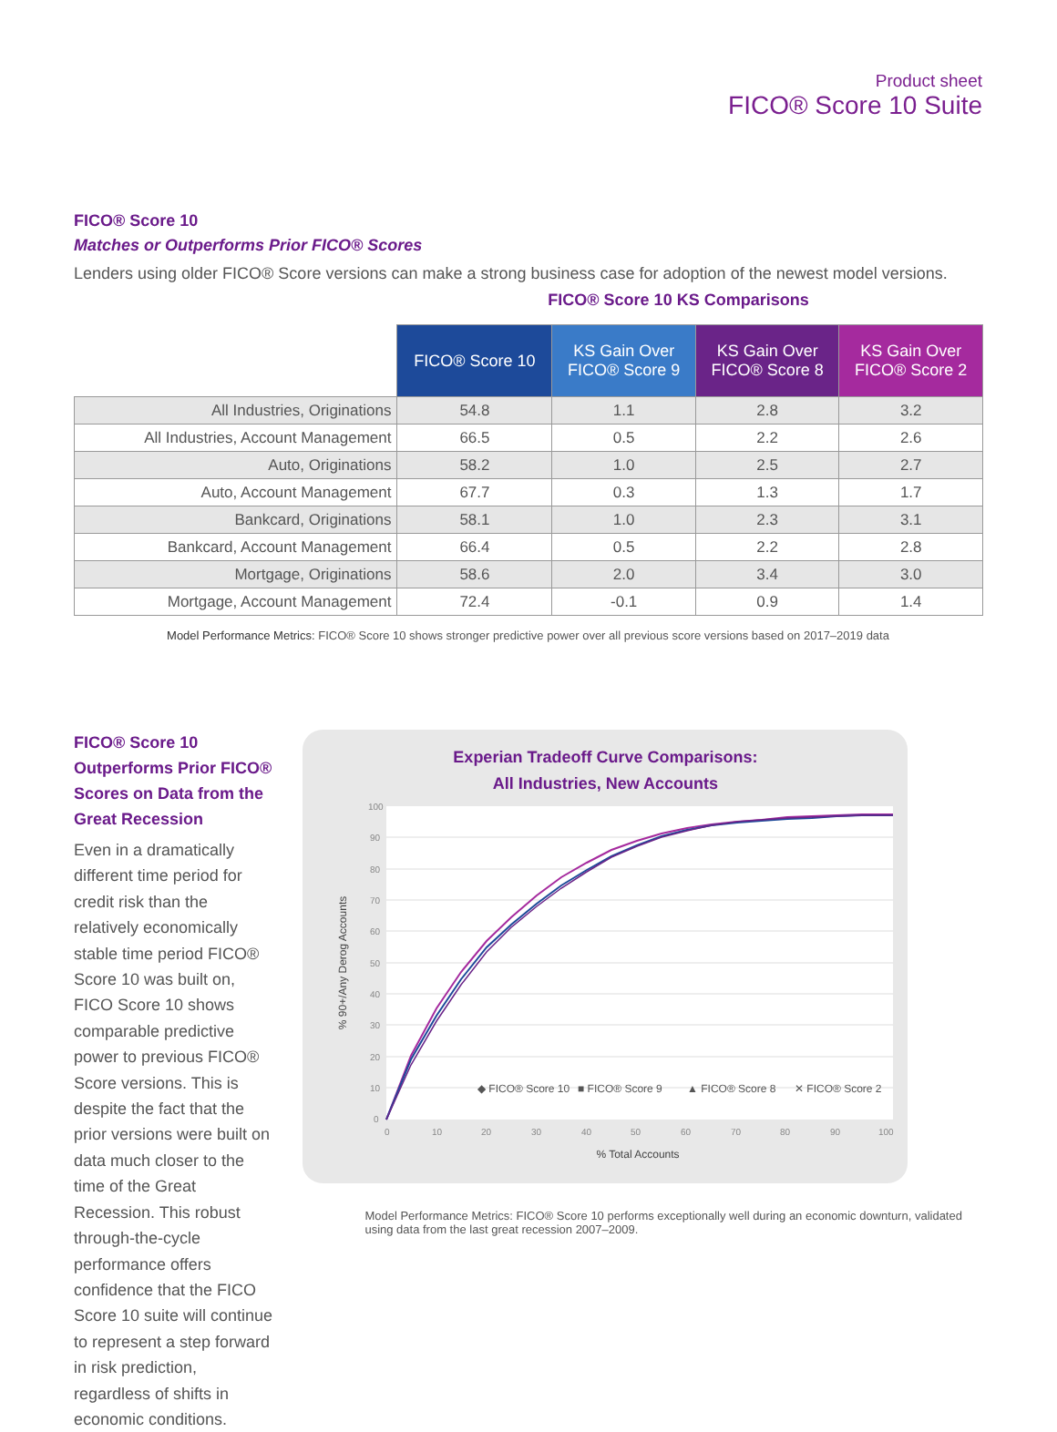Product sheet
FICO® Score 10 Suite
FICO® Score 10
Matches or Outperforms Prior FICO® Scores
Lenders using older FICO® Score versions can make a strong business case for adoption of the newest model versions.
FICO® Score 10 KS Comparisons
| | FICO® Score 10 | KS Gain Over FICO® Score 9 | KS Gain Over FICO® Score 8 | KS Gain Over FICO® Score 2 |
| --- | --- | --- | --- | --- |
| All Industries, Originations | 54.8 | 1.1 | 2.8 | 3.2 |
| All Industries, Account Management | 66.5 | 0.5 | 2.2 | 2.6 |
| Auto, Originations | 58.2 | 1.0 | 2.5 | 2.7 |
| Auto, Account Management | 67.7 | 0.3 | 1.3 | 1.7 |
| Bankcard, Originations | 58.1 | 1.0 | 2.3 | 3.1 |
| Bankcard, Account Management | 66.4 | 0.5 | 2.2 | 2.8 |
| Mortgage, Originations | 58.6 | 2.0 | 3.4 | 3.0 |
| Mortgage, Account Management | 72.4 | -0.1 | 0.9 | 1.4 |
Model Performance Metrics: FICO® Score 10 shows stronger predictive power over all previous score versions based on 2017–2019 data
FICO® Score 10 Outperforms Prior FICO® Scores on Data from the Great Recession
Even in a dramatically different time period for credit risk than the relatively economically stable time period FICO® Score 10 was built on, FICO Score 10 shows comparable predictive power to previous FICO® Score versions. This is despite the fact that the prior versions were built on data much closer to the time of the Great Recession. This robust through-the-cycle performance offers confidence that the FICO Score 10 suite will continue to represent a step forward in risk prediction, regardless of shifts in economic conditions.
Experian Tradeoff Curve Comparisons:
All Industries, New Accounts
100
90
80
70
60
50
40
30
20
10
0
0
10
20
30
40
50
60
70
80
90
100
% Total Accounts
% 90+/Any Derog Accounts
◆ FICO® Score 10
■ FICO® Score 9
▲ FICO® Score 8
✕ FICO® Score 2
Model Performance Metrics: FICO® Score 10 performs exceptionally well during an economic downturn, validated using data from the last great recession 2007–2009.